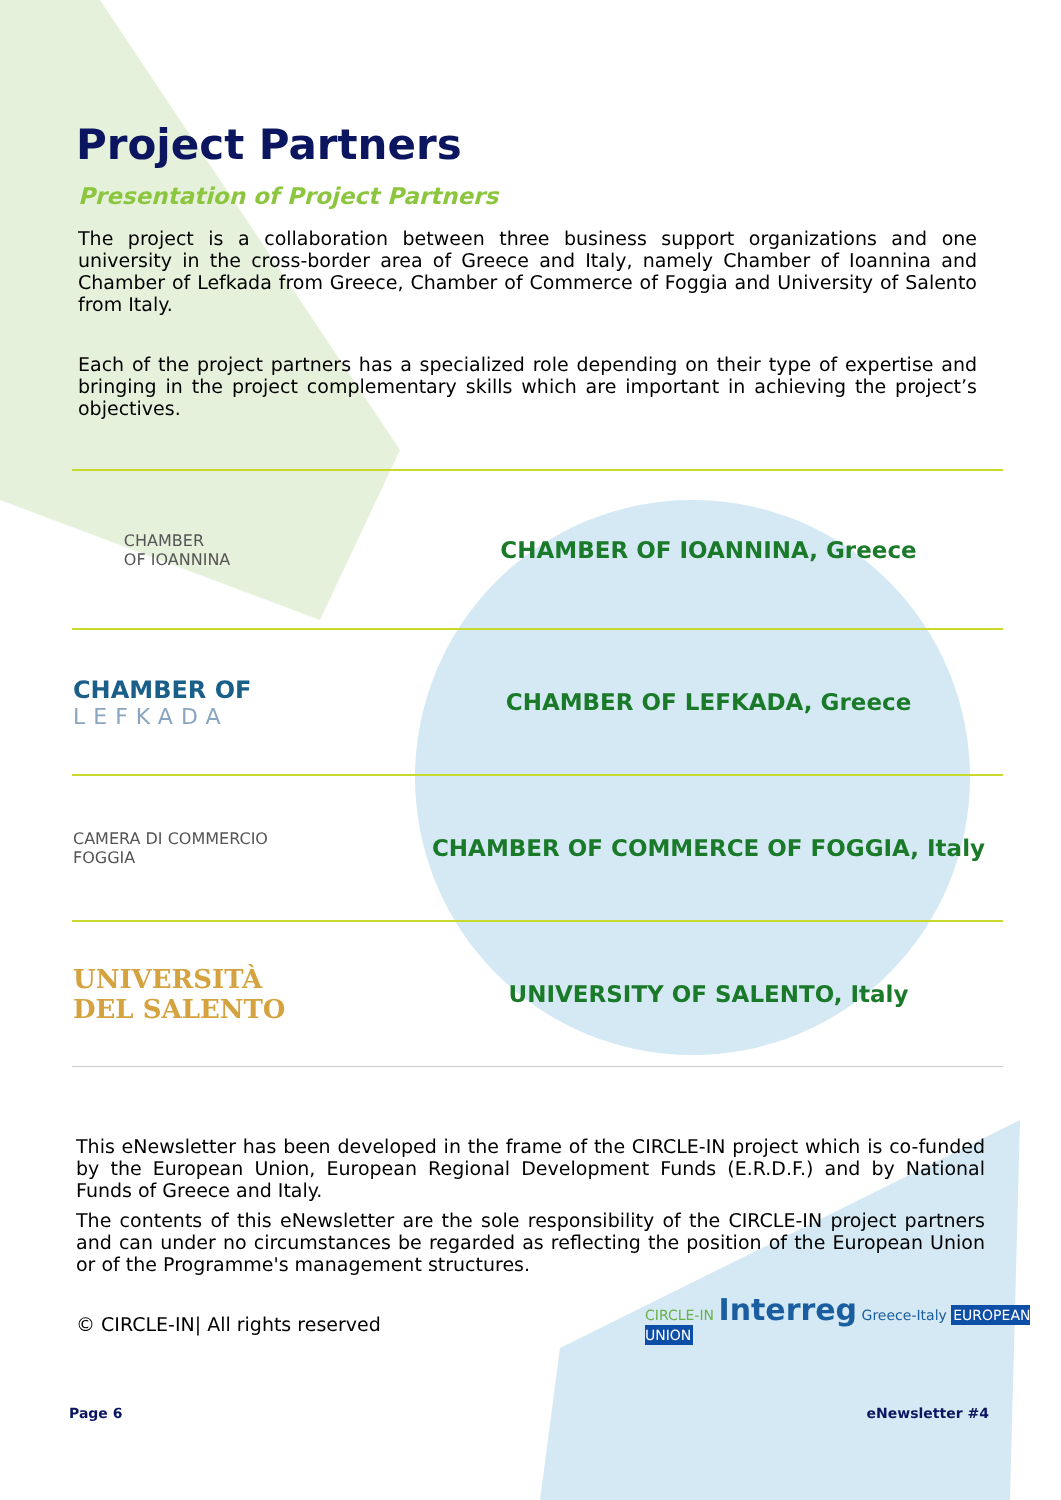Project Partners
Presentation of Project Partners
The project is a collaboration between three business support organizations and one university in the cross-border area of Greece and Italy, namely Chamber of Ioannina and Chamber of Lefkada from Greece, Chamber of Commerce of Foggia and University of Salento from Italy.
Each of the project partners has a specialized role depending on their type of expertise and bringing in the project complementary skills which are important in achieving the project’s objectives.
| CHAMBER OF IOANNINA | CHAMBER OF IOANNINA, Greece |
| CHAMBER OF LEFKADA | CHAMBER OF LEFKADA, Greece |
| CAMERA DI COMMERCIO FOGGIA | CHAMBER OF COMMERCE OF FOGGIA, Italy |
| UNIVERSITÀ DEL SALENTO | UNIVERSITY OF SALENTO, Italy |
This eNewsletter has been developed in the frame of the CIRCLE-IN project which is co-funded by the European Union, European Regional Development Funds (E.R.D.F.) and by National Funds of Greece and Italy.
The contents of this eNewsletter are the sole responsibility of the CIRCLE-IN project partners and can under no circumstances be regarded as reflecting the position of the European Union or of the Programme's management structures.
© CIRCLE-IN| All rights reserved
Page 6 eNewsletter #4
CIRCLE-IN Interreg Greece-Italy EUROPEAN UNION